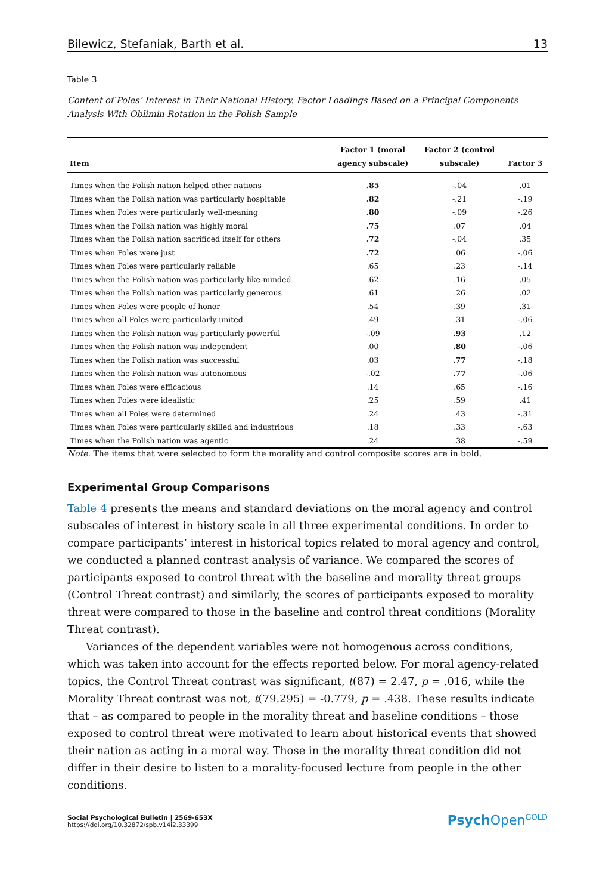Bilewicz, Stefaniak, Barth et al. 13
Table 3
Content of Poles’ Interest in Their National History. Factor Loadings Based on a Principal Components Analysis With Oblimin Rotation in the Polish Sample
| Item | Factor 1 (moral agency subscale) | Factor 2 (control subscale) | Factor 3 |
| --- | --- | --- | --- |
| Times when the Polish nation helped other nations | .85 | -.04 | .01 |
| Times when the Polish nation was particularly hospitable | .82 | -.21 | -.19 |
| Times when Poles were particularly well-meaning | .80 | -.09 | -.26 |
| Times when the Polish nation was highly moral | .75 | .07 | .04 |
| Times when the Polish nation sacrificed itself for others | .72 | -.04 | .35 |
| Times when Poles were just | .72 | .06 | -.06 |
| Times when Poles were particularly reliable | .65 | .23 | -.14 |
| Times when the Polish nation was particularly like-minded | .62 | .16 | .05 |
| Times when the Polish nation was particularly generous | .61 | .26 | .02 |
| Times when Poles were people of honor | .54 | .39 | .31 |
| Times when all Poles were particularly united | .49 | .31 | -.06 |
| Times when the Polish nation was particularly powerful | -.09 | .93 | .12 |
| Times when the Polish nation was independent | .00 | .80 | -.06 |
| Times when the Polish nation was successful | .03 | .77 | -.18 |
| Times when the Polish nation was autonomous | -.02 | .77 | -.06 |
| Times when Poles were efficacious | .14 | .65 | -.16 |
| Times when Poles were idealistic | .25 | .59 | .41 |
| Times when all Poles were determined | .24 | .43 | -.31 |
| Times when Poles were particularly skilled and industrious | .18 | .33 | -.63 |
| Times when the Polish nation was agentic | .24 | .38 | -.59 |
Note. The items that were selected to form the morality and control composite scores are in bold.
Experimental Group Comparisons
Table 4 presents the means and standard deviations on the moral agency and control subscales of interest in history scale in all three experimental conditions. In order to compare participants’ interest in historical topics related to moral agency and control, we conducted a planned contrast analysis of variance. We compared the scores of participants exposed to control threat with the baseline and morality threat groups (Control Threat contrast) and similarly, the scores of participants exposed to morality threat were compared to those in the baseline and control threat conditions (Morality Threat contrast).
Variances of the dependent variables were not homogenous across conditions, which was taken into account for the effects reported below. For moral agency-related topics, the Control Threat contrast was significant, t(87) = 2.47, p = .016, while the Morality Threat contrast was not, t(79.295) = -0.779, p = .438. These results indicate that – as compared to people in the morality threat and baseline conditions – those exposed to control threat were motivated to learn about historical events that showed their nation as acting in a moral way. Those in the morality threat condition did not differ in their desire to listen to a morality-focused lecture from people in the other conditions.
Social Psychological Bulletin | 2569-653X
https://doi.org/10.32872/spb.v14i2.33399
Psych Open<sup>GOLD</sup>